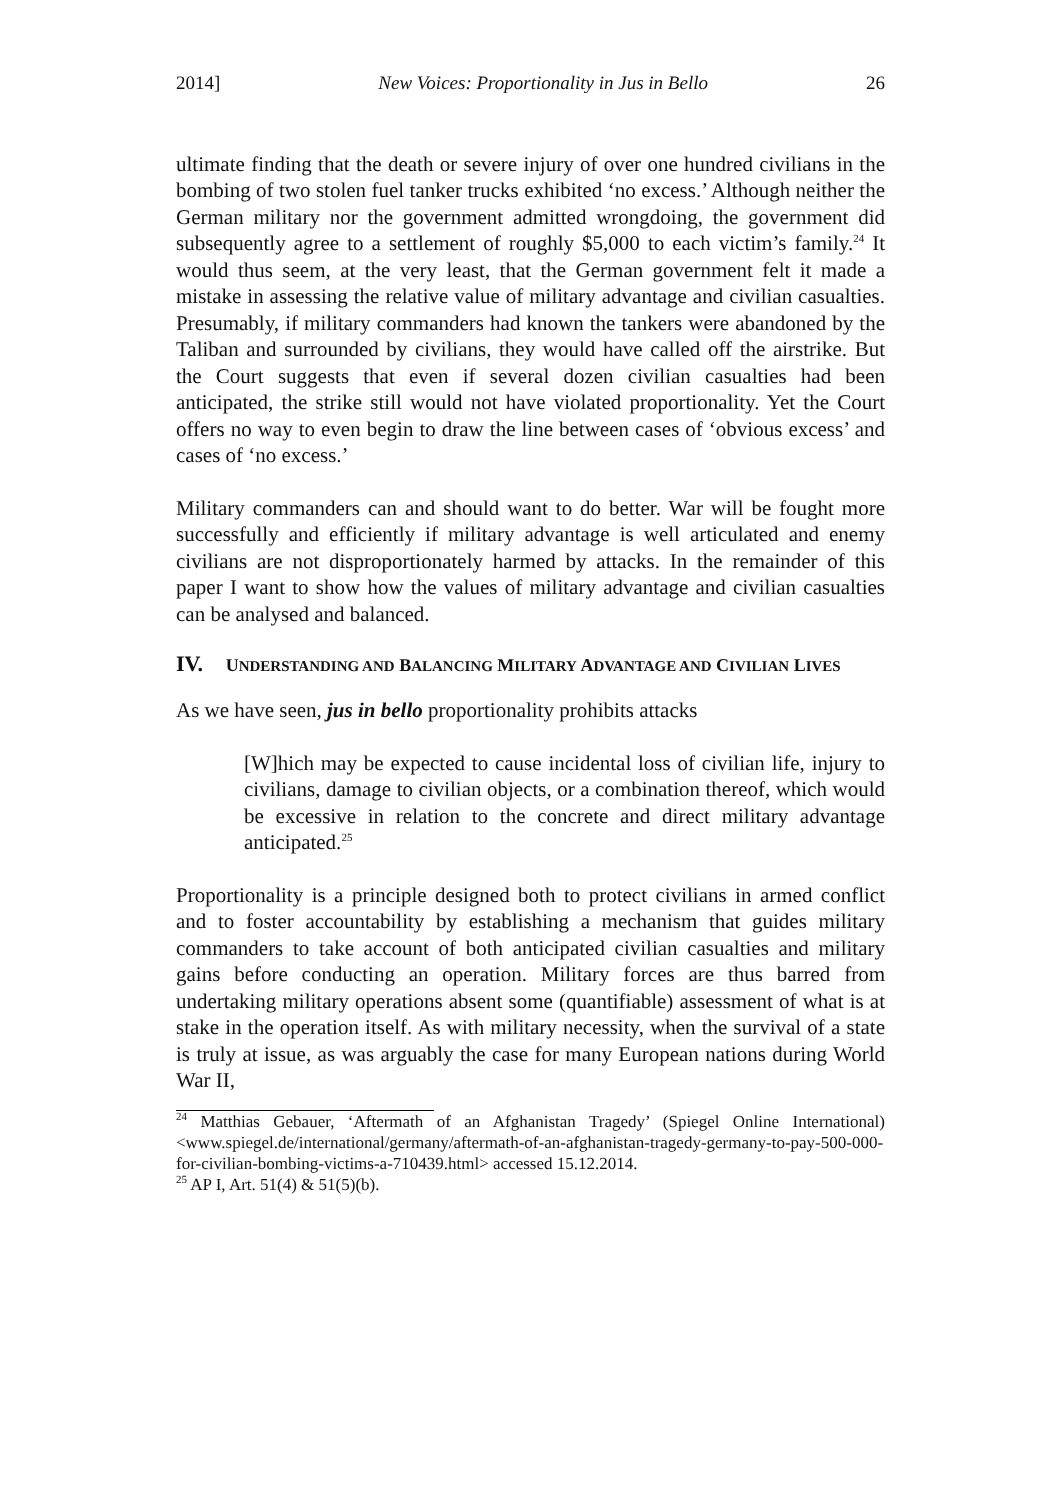2014] New Voices: Proportionality in Jus in Bello 26
ultimate finding that the death or severe injury of over one hundred civilians in the bombing of two stolen fuel tanker trucks exhibited ‘no excess.’ Although neither the German military nor the government admitted wrongdoing, the government did subsequently agree to a settlement of roughly $5,000 to each victim’s family.<sup>24</sup> It would thus seem, at the very least, that the German government felt it made a mistake in assessing the relative value of military advantage and civilian casualties. Presumably, if military commanders had known the tankers were abandoned by the Taliban and surrounded by civilians, they would have called off the airstrike. But the Court suggests that even if several dozen civilian casualties had been anticipated, the strike still would not have violated proportionality. Yet the Court offers no way to even begin to draw the line between cases of ‘obvious excess’ and cases of ‘no excess.’
Military commanders can and should want to do better. War will be fought more successfully and efficiently if military advantage is well articulated and enemy civilians are not disproportionately harmed by attacks. In the remainder of this paper I want to show how the values of military advantage and civilian casualties can be analysed and balanced.
IV. UNDERSTANDING AND BALANCING MILITARY ADVANTAGE AND CIVILIAN LIVES
As we have seen, jus in bello proportionality prohibits attacks
[W]hich may be expected to cause incidental loss of civilian life, injury to civilians, damage to civilian objects, or a combination thereof, which would be excessive in relation to the concrete and direct military advantage anticipated.<sup>25</sup>
Proportionality is a principle designed both to protect civilians in armed conflict and to foster accountability by establishing a mechanism that guides military commanders to take account of both anticipated civilian casualties and military gains before conducting an operation. Military forces are thus barred from undertaking military operations absent some (quantifiable) assessment of what is at stake in the operation itself. As with military necessity, when the survival of a state is truly at issue, as was arguably the case for many European nations during World War II,
<sup>24</sup> Matthias Gebauer, ‘Aftermath of an Afghanistan Tragedy’ (Spiegel Online International) <www.spiegel.de/international/germany/aftermath-of-an-afghanistan-tragedy-germany-to-pay-500-000-for-civilian-bombing-victims-a-710439.html> accessed 15.12.2014.
<sup>25</sup> AP I, Art. 51(4) & 51(5)(b).